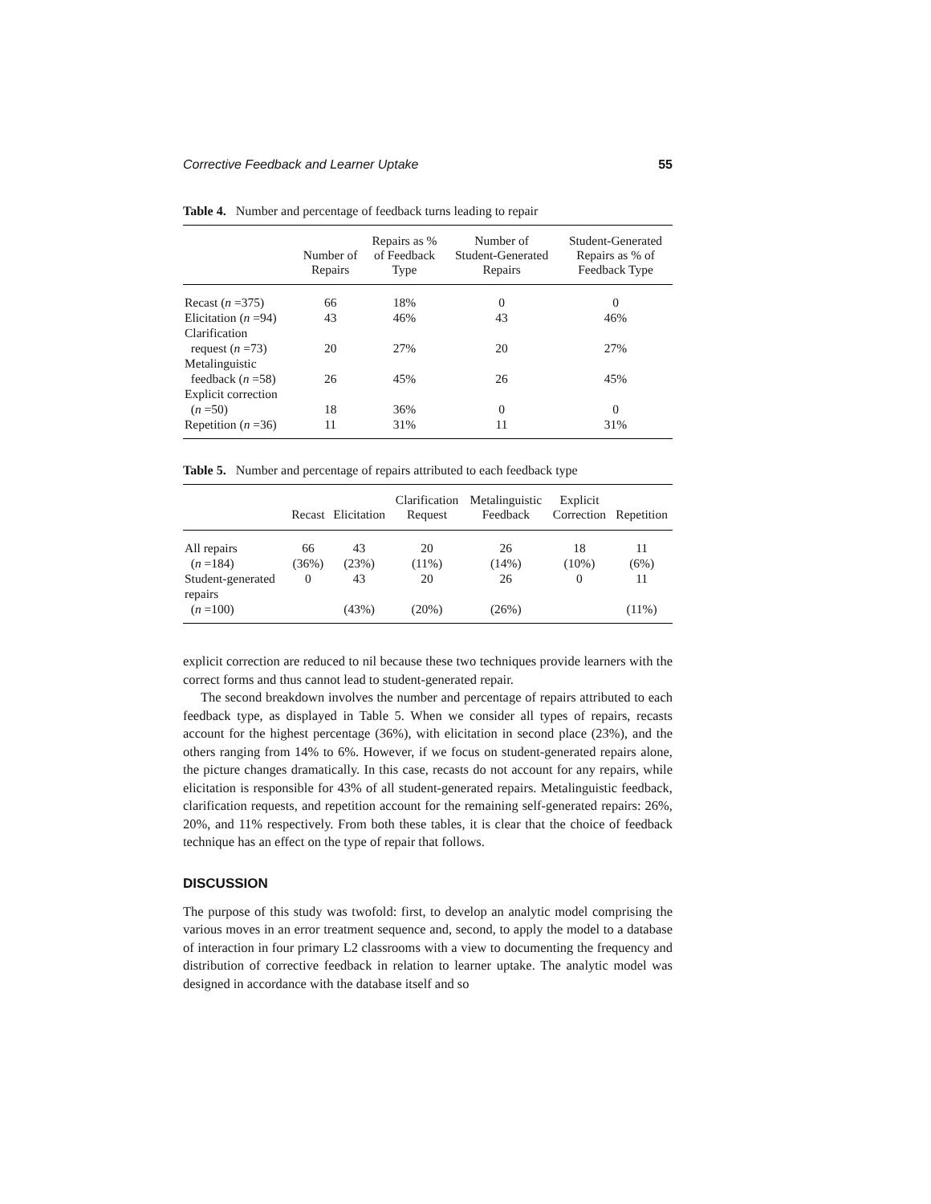Corrective Feedback and Learner Uptake 55
Table 4. Number and percentage of feedback turns leading to repair
| | Number of Repairs | Repairs as % of Feedback Type | Number of Student-Generated Repairs | Student-Generated Repairs as % of Feedback Type |
| --- | --- | --- | --- | --- |
| Recast ( n =375) | 66 | 18% | 0 | 0 |
| Elicitation ( n =94) | 43 | 46% | 43 | 46% |
| Clarification request ( n =73) | 20 | 27% | 20 | 27% |
| Metalinguistic feedback ( n =58) | 26 | 45% | 26 | 45% |
| Explicit correction ( n =50) | 18 | 36% | 0 | 0 |
| Repetition ( n =36) | 11 | 31% | 11 | 31% |
Table 5. Number and percentage of repairs attributed to each feedback type
| | Recast | Elicitation | Clarification Request | Metalinguistic Feedback | Explicit Correction | Repetition |
| --- | --- | --- | --- | --- | --- | --- |
| All repairs ( n =184) | 66 (36%) | 43 (23%) | 20 (11%) | 26 (14%) | 18 (10%) | 11 (6%) |
| Student-generated repairs ( n =100) | 0 | 43 (43%) | 20 (20%) | 26 (26%) | 0 | 11 (11%) |
explicit correction are reduced to nil because these two techniques provide learners with the correct forms and thus cannot lead to student-generated repair.
The second breakdown involves the number and percentage of repairs attributed to each feedback type, as displayed in Table 5. When we consider all types of repairs, recasts account for the highest percentage (36%), with elicitation in second place (23%), and the others ranging from 14% to 6%. However, if we focus on student-generated repairs alone, the picture changes dramatically. In this case, recasts do not account for any repairs, while elicitation is responsible for 43% of all student-generated repairs. Metalinguistic feedback, clarification requests, and repetition account for the remaining self-generated repairs: 26%, 20%, and 11% respectively. From both these tables, it is clear that the choice of feedback technique has an effect on the type of repair that follows.
DISCUSSION
The purpose of this study was twofold: first, to develop an analytic model comprising the various moves in an error treatment sequence and, second, to apply the model to a database of interaction in four primary L2 classrooms with a view to documenting the frequency and distribution of corrective feedback in relation to learner uptake. The analytic model was designed in accordance with the database itself and so